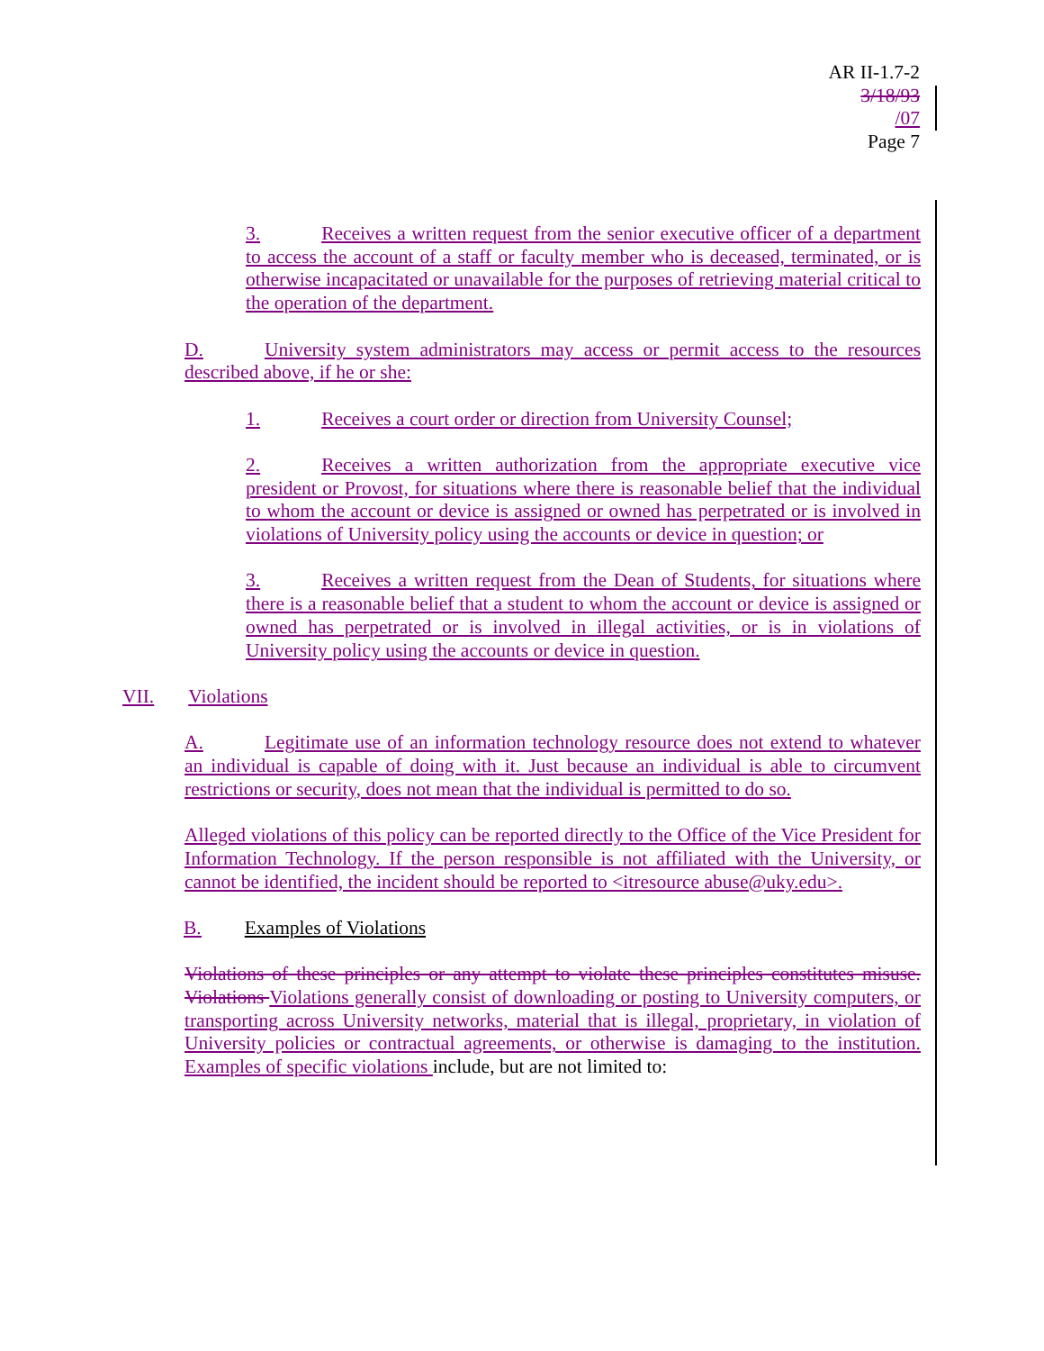AR II-1.7-2
3/18/93
/07
Page 7
3. Receives a written request from the senior executive officer of a department to access the account of a staff or faculty member who is deceased, terminated, or is otherwise incapacitated or unavailable for the purposes of retrieving material critical to the operation of the department.
D. University system administrators may access or permit access to the resources described above, if he or she:
1. Receives a court order or direction from University Counsel;
2. Receives a written authorization from the appropriate executive vice president or Provost, for situations where there is reasonable belief that the individual to whom the account or device is assigned or owned has perpetrated or is involved in violations of University policy using the accounts or device in question; or
3. Receives a written request from the Dean of Students, for situations where there is a reasonable belief that a student to whom the account or device is assigned or owned has perpetrated or is involved in illegal activities, or is in violations of University policy using the accounts or device in question.
VII. Violations
A. Legitimate use of an information technology resource does not extend to whatever an individual is capable of doing with it. Just because an individual is able to circumvent restrictions or security, does not mean that the individual is permitted to do so.
Alleged violations of this policy can be reported directly to the Office of the Vice President for Information Technology. If the person responsible is not affiliated with the University, or cannot be identified, the incident should be reported to <itresource abuse@uky.edu>.
B. Examples of Violations
Violations of these principles or any attempt to violate these principles constitutes misuse. Violations Violations generally consist of downloading or posting to University computers, or transporting across University networks, material that is illegal, proprietary, in violation of University policies or contractual agreements, or otherwise is damaging to the institution. Examples of specific violations include, but are not limited to: